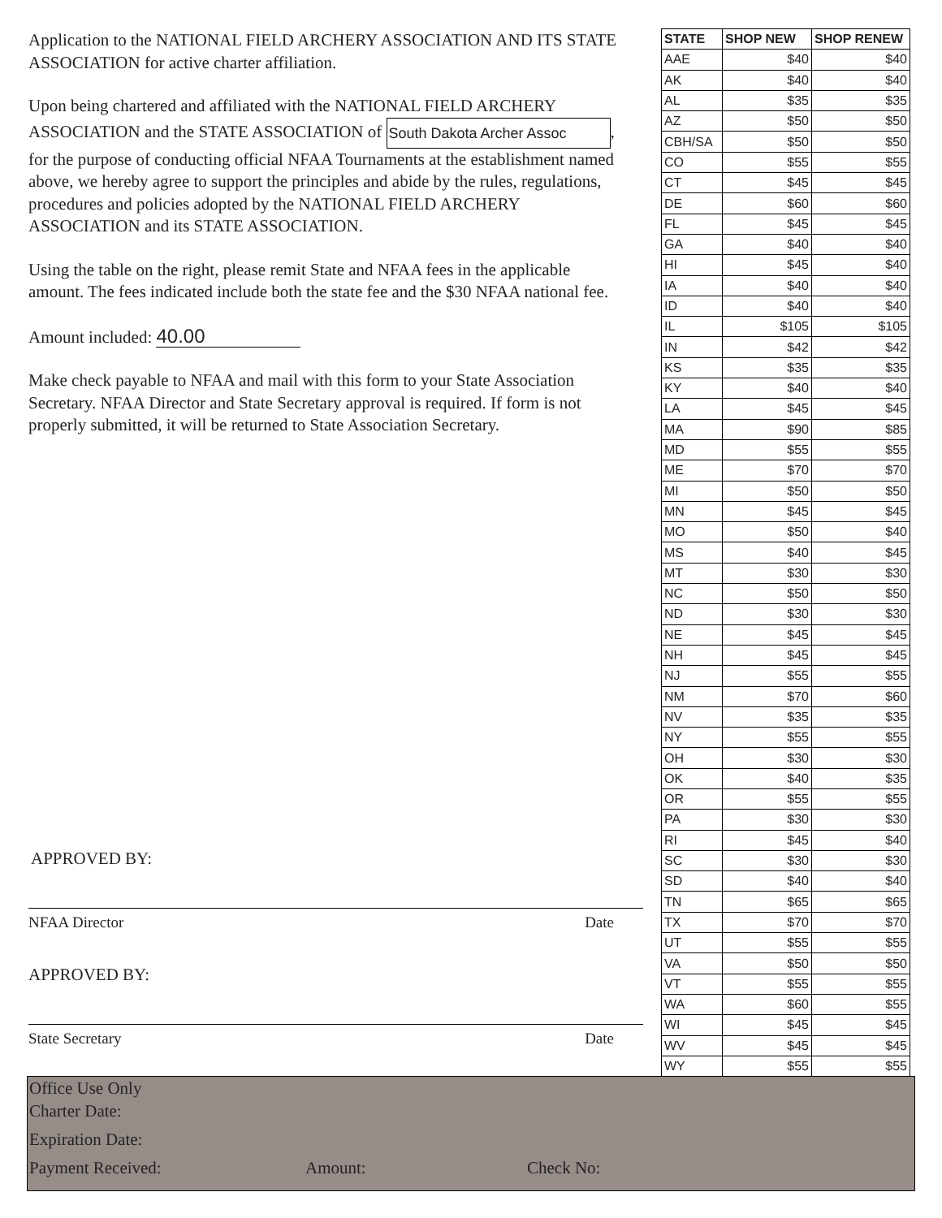Application to the NATIONAL FIELD ARCHERY ASSOCIATION AND ITS STATE ASSOCIATION for active charter affiliation.
Upon being chartered and affiliated with the NATIONAL FIELD ARCHERY ASSOCIATION and the STATE ASSOCIATION of South Dakota Archer Assoc, for the purpose of conducting official NFAA Tournaments at the establishment named above, we hereby agree to support the principles and abide by the rules, regulations, procedures and policies adopted by the NATIONAL FIELD ARCHERY ASSOCIATION and its STATE ASSOCIATION.
Using the table on the right, please remit State and NFAA fees in the applicable amount. The fees indicated include both the state fee and the $30 NFAA national fee.
Amount included: 40.00
Make check payable to NFAA and mail with this form to your State Association Secretary. NFAA Director and State Secretary approval is required. If form is not properly submitted, it will be returned to State Association Secretary.
| STATE | SHOP NEW | SHOP RENEW |
| --- | --- | --- |
| AAE | $40 | $40 |
| AK | $40 | $40 |
| AL | $35 | $35 |
| AZ | $50 | $50 |
| CBH/SA | $50 | $50 |
| CO | $55 | $55 |
| CT | $45 | $45 |
| DE | $60 | $60 |
| FL | $45 | $45 |
| GA | $40 | $40 |
| HI | $45 | $40 |
| IA | $40 | $40 |
| ID | $40 | $40 |
| IL | $105 | $105 |
| IN | $42 | $42 |
| KS | $35 | $35 |
| KY | $40 | $40 |
| LA | $45 | $45 |
| MA | $90 | $85 |
| MD | $55 | $55 |
| ME | $70 | $70 |
| MI | $50 | $50 |
| MN | $45 | $45 |
| MO | $50 | $40 |
| MS | $40 | $45 |
| MT | $30 | $30 |
| NC | $50 | $50 |
| ND | $30 | $30 |
| NE | $45 | $45 |
| NH | $45 | $45 |
| NJ | $55 | $55 |
| NM | $70 | $60 |
| NV | $35 | $35 |
| NY | $55 | $55 |
| OH | $30 | $30 |
| OK | $40 | $35 |
| OR | $55 | $55 |
| PA | $30 | $30 |
| RI | $45 | $40 |
| SC | $30 | $30 |
| SD | $40 | $40 |
| TN | $65 | $65 |
| TX | $70 | $70 |
| UT | $55 | $55 |
| VA | $50 | $50 |
| VT | $55 | $55 |
| WA | $60 | $55 |
| WI | $45 | $45 |
| WV | $45 | $45 |
| WY | $55 | $55 |
APPROVED BY:
NFAA Director Date
APPROVED BY:
State Secretary Date
Office Use Only
Charter Date:
Expiration Date:
Payment Received: Amount: Check No: